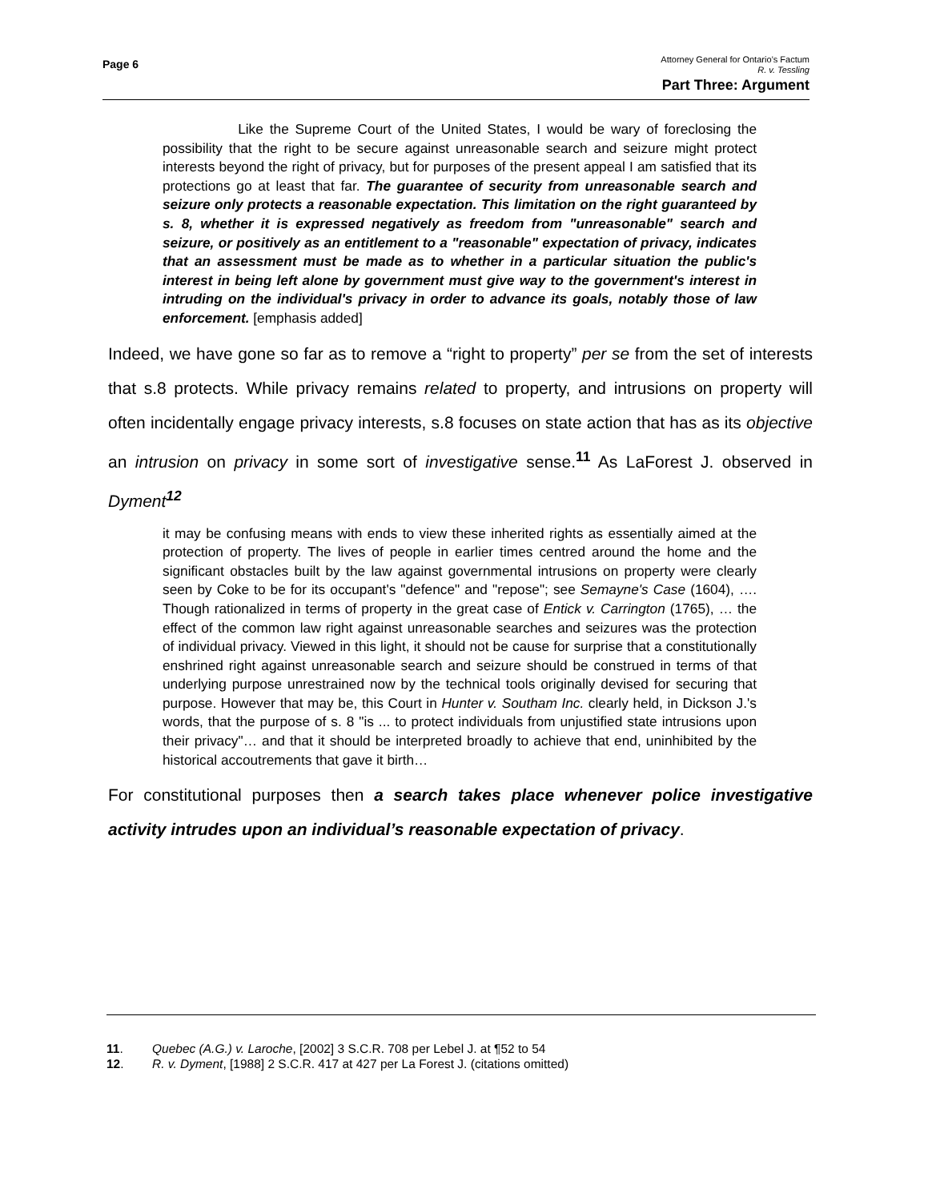Page 6
Attorney General for Ontario’s Factum
R. v. Tessling
Part Three: Argument
Like the Supreme Court of the United States, I would be wary of foreclosing the possibility that the right to be secure against unreasonable search and seizure might protect interests beyond the right of privacy, but for purposes of the present appeal I am satisfied that its protections go at least that far. The guarantee of security from unreasonable search and seizure only protects a reasonable expectation. This limitation on the right guaranteed by s. 8, whether it is expressed negatively as freedom from "unreasonable" search and seizure, or positively as an entitlement to a "reasonable" expectation of privacy, indicates that an assessment must be made as to whether in a particular situation the public's interest in being left alone by government must give way to the government's interest in intruding on the individual's privacy in order to advance its goals, notably those of law enforcement. [emphasis added]
Indeed, we have gone so far as to remove a “right to property” per se from the set of interests that s.8 protects. While privacy remains related to property, and intrusions on property will often incidentally engage privacy interests, s.8 focuses on state action that has as its objective an intrusion on privacy in some sort of investigative sense.<sup>11</sup> As LaForest J. observed in Dyment<sup>12</sup>
it may be confusing means with ends to view these inherited rights as essentially aimed at the protection of property. The lives of people in earlier times centred around the home and the significant obstacles built by the law against governmental intrusions on property were clearly seen by Coke to be for its occupant's "defence" and "repose"; see Semayne's Case (1604), …. Though rationalized in terms of property in the great case of Entick v. Carrington (1765), … the effect of the common law right against unreasonable searches and seizures was the protection of individual privacy. Viewed in this light, it should not be cause for surprise that a constitutionally enshrined right against unreasonable search and seizure should be construed in terms of that underlying purpose unrestrained now by the technical tools originally devised for securing that purpose. However that may be, this Court in Hunter v. Southam Inc. clearly held, in Dickson J.'s words, that the purpose of s. 8 "is ... to protect individuals from unjustified state intrusions upon their privacy"… and that it should be interpreted broadly to achieve that end, uninhibited by the historical accoutrements that gave it birth…
For constitutional purposes then a search takes place whenever police investigative activity intrudes upon an individual’s reasonable expectation of privacy.
11. Quebec (A.G.) v. Laroche, [2002] 3 S.C.R. 708 per Lebel J. at ¶52 to 54
12. R. v. Dyment, [1988] 2 S.C.R. 417 at 427 per La Forest J. (citations omitted)